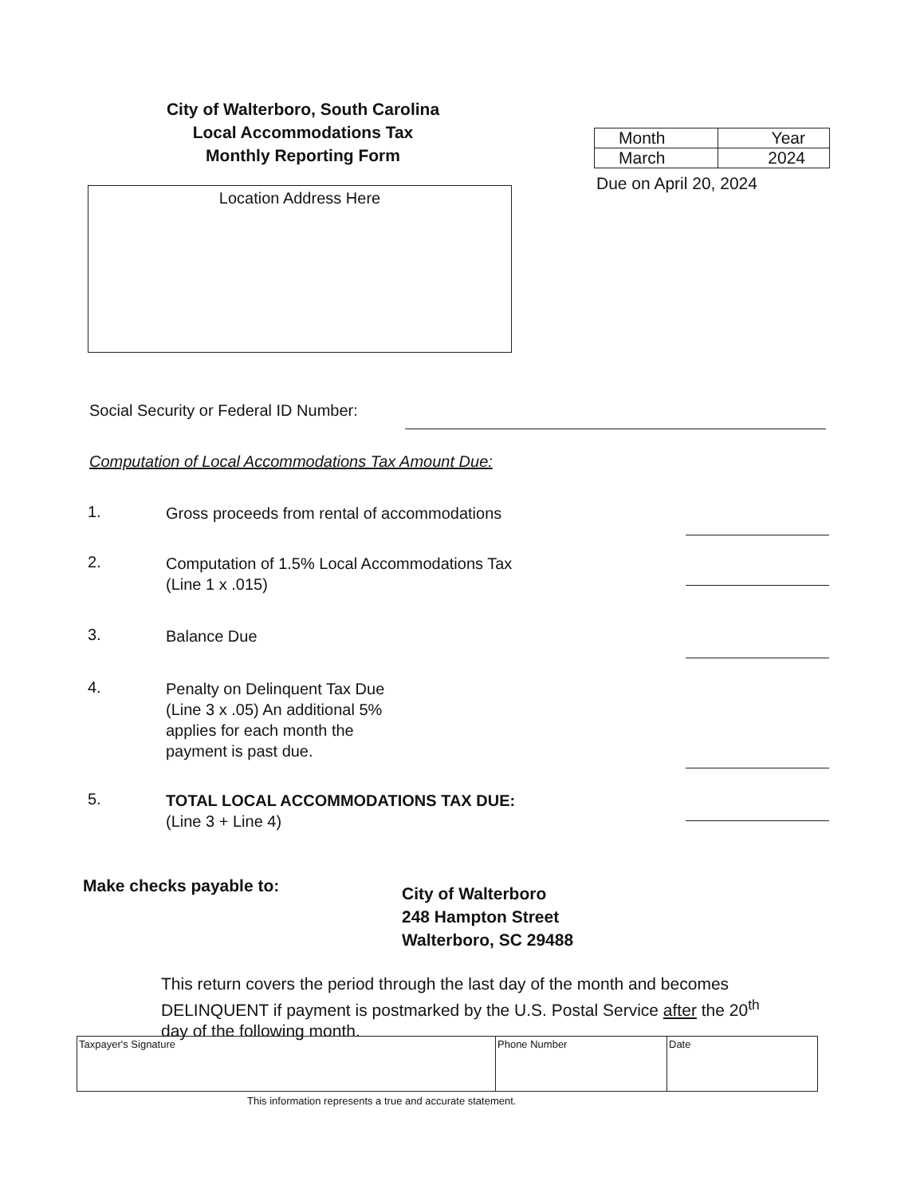City of Walterboro, South Carolina
Local Accommodations Tax
Monthly Reporting Form
| Month | Year |
| March | 2024 |
Due on April 20, 2024
Location Address Here
Social Security or Federal ID Number:
Computation of Local Accommodations Tax Amount Due:
1.
Gross proceeds from rental of accommodations
2.
Computation of 1.5% Local Accommodations Tax
(Line 1 x .015)
3.
Balance Due
4.
Penalty on Delinquent Tax Due
(Line 3 x .05) An additional 5%
applies for each month the
payment is past due.
5.
TOTAL LOCAL ACCOMMODATIONS TAX DUE:
(Line 3 + Line 4)
Make checks payable to:
City of Walterboro
248 Hampton Street
Walterboro, SC 29488
This return covers the period through the last day of the month and becomes DELINQUENT if payment is postmarked by the U.S. Postal Service after the 20<sup>th</sup> day of the following month.
| Taxpayer's Signature | Phone Number | Date |
This information represents a true and accurate statement.